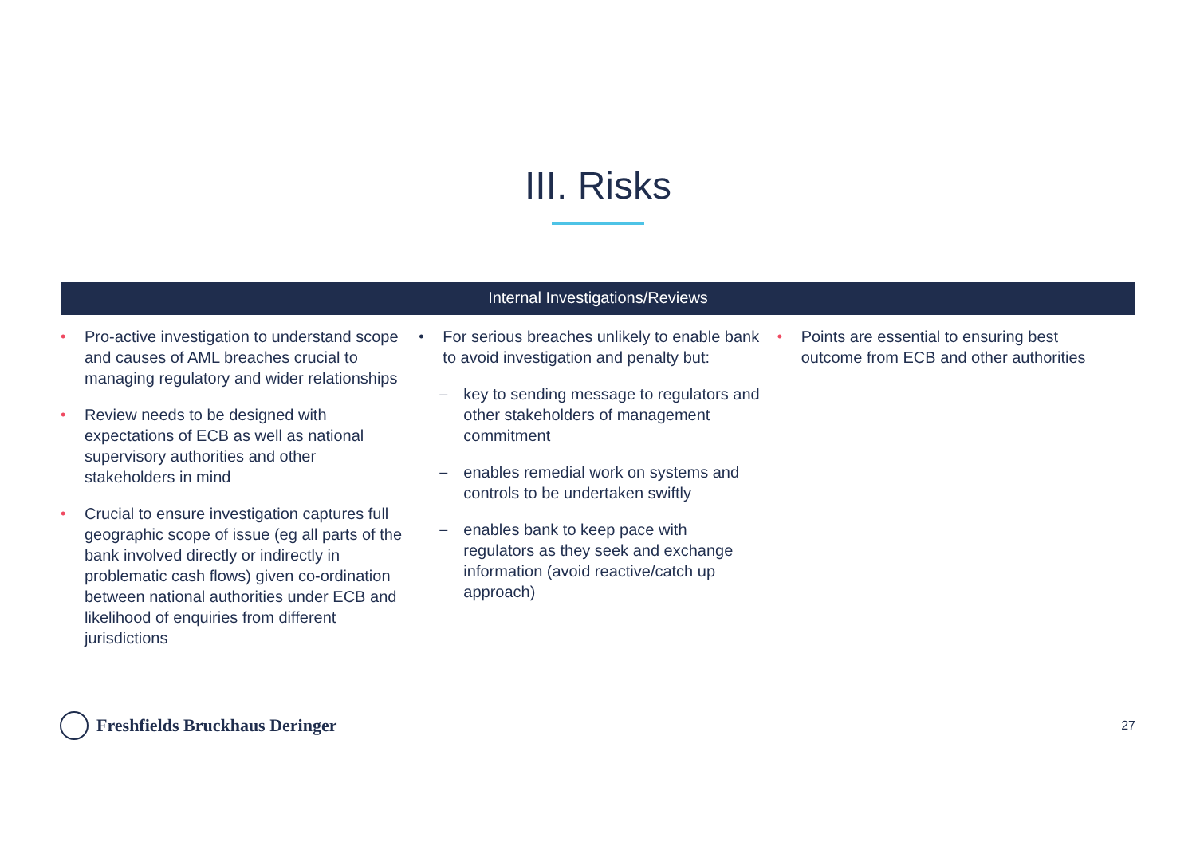III. Risks
Internal Investigations/Reviews
• Pro-active investigation to understand scope and causes of AML breaches crucial to managing regulatory and wider relationships
• Review needs to be designed with expectations of ECB as well as national supervisory authorities and other stakeholders in mind
• Crucial to ensure investigation captures full geographic scope of issue (eg all parts of the bank involved directly or indirectly in problematic cash flows) given co-ordination between national authorities under ECB and likelihood of enquiries from different jurisdictions
• For serious breaches unlikely to enable bank to avoid investigation and penalty but:
– key to sending message to regulators and other stakeholders of management commitment
– enables remedial work on systems and controls to be undertaken swiftly
– enables bank to keep pace with regulators as they seek and exchange information (avoid reactive/catch up approach)
• Points are essential to ensuring best outcome from ECB and other authorities
Freshfields Bruckhaus Deringer
27